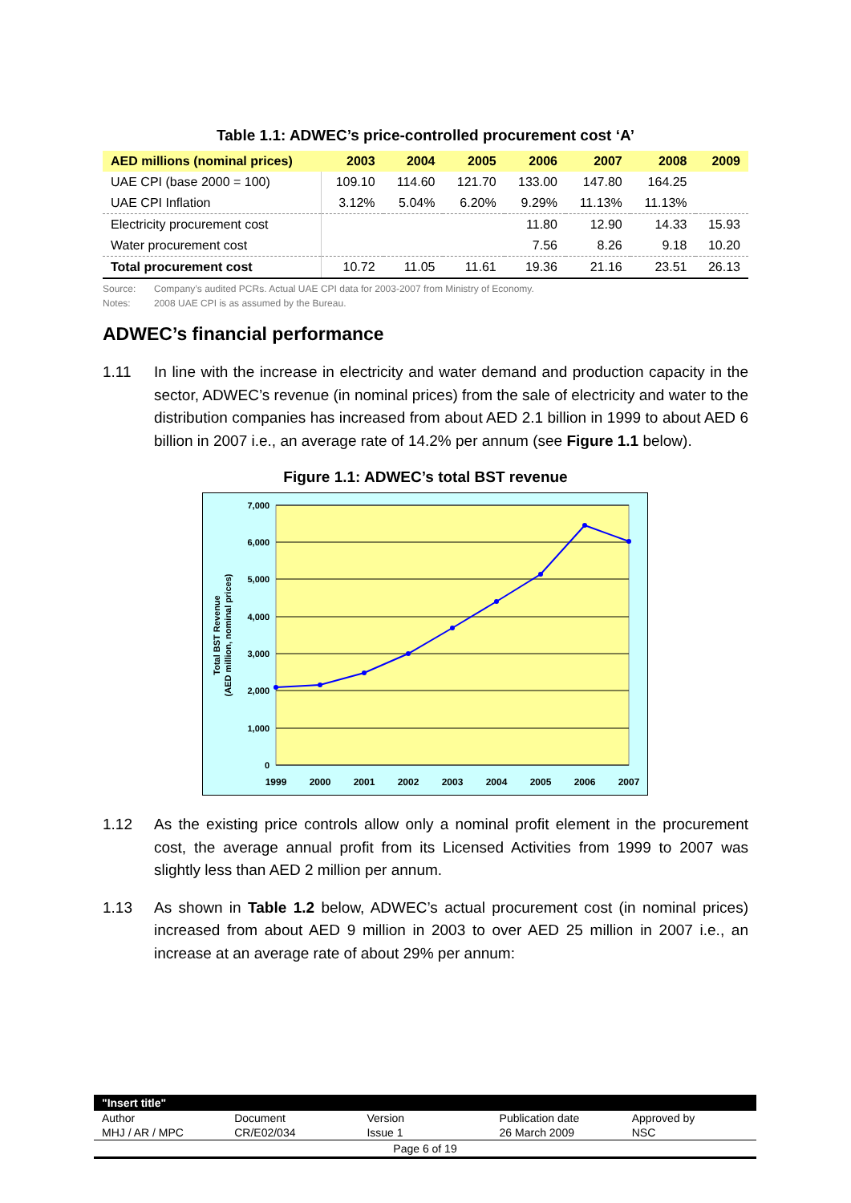Table 1.1: ADWEC’s price-controlled procurement cost ‘A’
| AED millions (nominal prices) | 2003 | 2004 | 2005 | 2006 | 2007 | 2008 | 2009 |
| --- | --- | --- | --- | --- | --- | --- | --- |
| UAE CPI (base 2000 = 100) | 109.10 | 114.60 | 121.70 | 133.00 | 147.80 | 164.25 | |
| UAE CPI Inflation | 3.12% | 5.04% | 6.20% | 9.29% | 11.13% | 11.13% | |
| Electricity procurement cost | | | | 11.80 | 12.90 | 14.33 | 15.93 |
| Water procurement cost | | | | 7.56 | 8.26 | 9.18 | 10.20 |
| Total procurement cost | 10.72 | 11.05 | 11.61 | 19.36 | 21.16 | 23.51 | 26.13 |
Source: Company’s audited PCRs. Actual UAE CPI data for 2003-2007 from Ministry of Economy.
Notes: 2008 UAE CPI is as assumed by the Bureau.
ADWEC’s financial performance
1.11 In line with the increase in electricity and water demand and production capacity in the sector, ADWEC’s revenue (in nominal prices) from the sale of electricity and water to the distribution companies has increased from about AED 2.1 billion in 1999 to about AED 6 billion in 2007 i.e., an average rate of 14.2% per annum (see Figure 1.1 below).
Figure 1.1: ADWEC’s total BST revenue
7,000
6,000
5,000
4,000
3,000
2,000
1,000
0
1999
2000
2001
2002
2003
2004
2005
2006
2007
Total BST Revenue
(AED million, nominal prices)
1.12 As the existing price controls allow only a nominal profit element in the procurement cost, the average annual profit from its Licensed Activities from 1999 to 2007 was slightly less than AED 2 million per annum.
1.13 As shown in Table 1.2 below, ADWEC’s actual procurement cost (in nominal prices) increased from about AED 9 million in 2003 to over AED 25 million in 2007 i.e., an increase at an average rate of about 29% per annum:
"Insert title"
| Author | Document | Version | Publication date | Approved by |
| MHJ / AR / MPC | CR/E02/034 | Issue 1 | 26 March 2009 | NSC |
Page 6 of 19